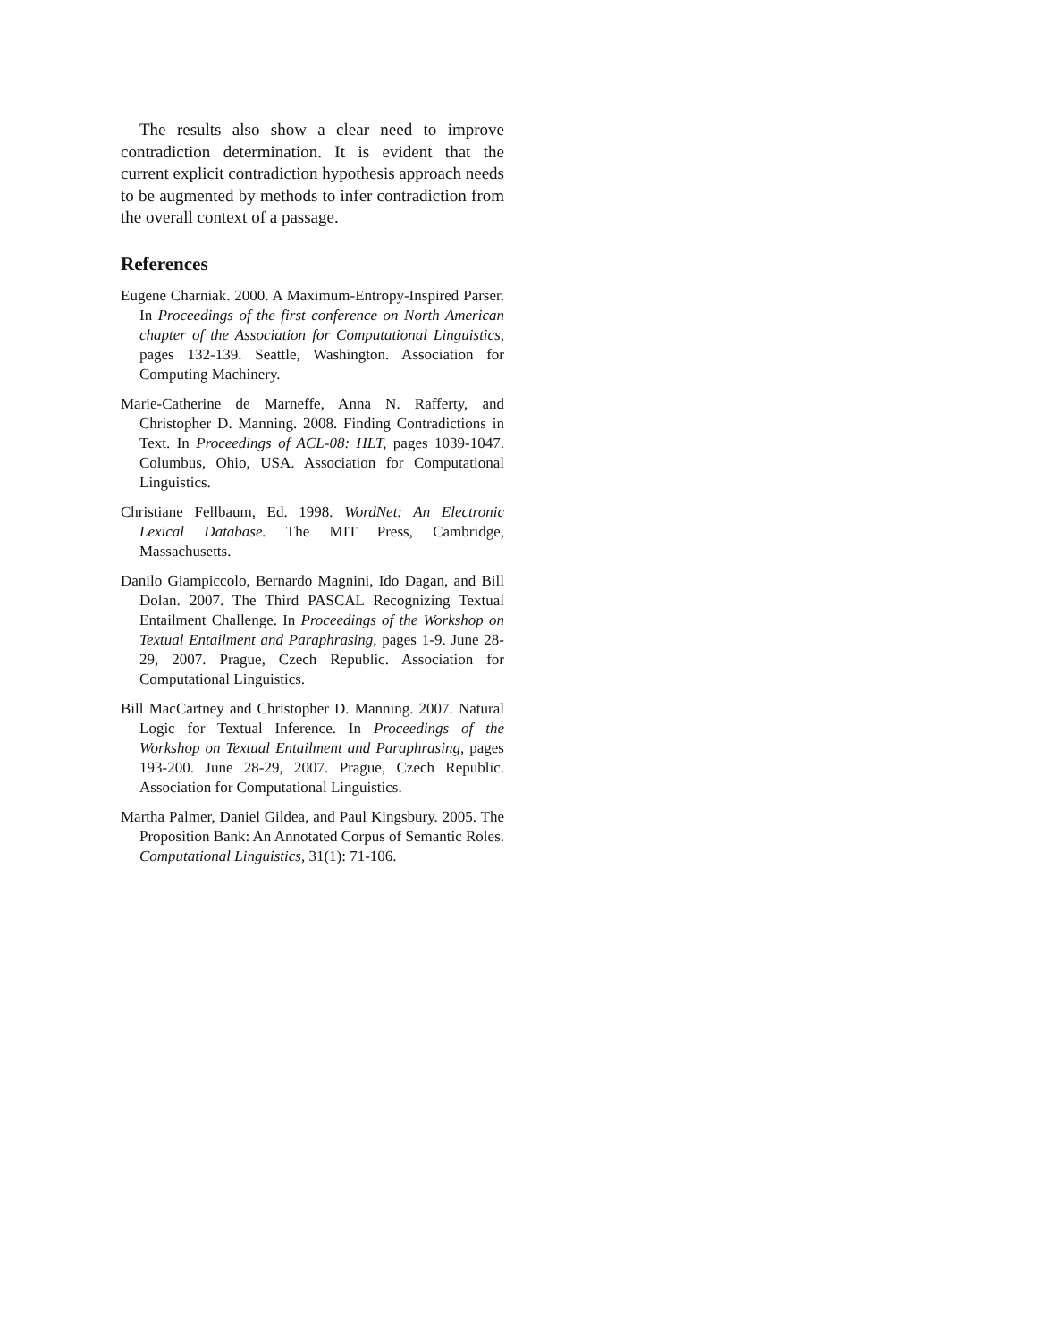The results also show a clear need to improve contradiction determination. It is evident that the current explicit contradiction hypothesis approach needs to be augmented by methods to infer contradiction from the overall context of a passage.
References
Eugene Charniak. 2000. A Maximum-Entropy-Inspired Parser. In Proceedings of the first conference on North American chapter of the Association for Computational Linguistics, pages 132-139. Seattle, Washington. Association for Computing Machinery.
Marie-Catherine de Marneffe, Anna N. Rafferty, and Christopher D. Manning. 2008. Finding Contradictions in Text. In Proceedings of ACL-08: HLT, pages 1039-1047. Columbus, Ohio, USA. Association for Computational Linguistics.
Christiane Fellbaum, Ed. 1998. WordNet: An Electronic Lexical Database. The MIT Press, Cambridge, Massachusetts.
Danilo Giampiccolo, Bernardo Magnini, Ido Dagan, and Bill Dolan. 2007. The Third PASCAL Recognizing Textual Entailment Challenge. In Proceedings of the Workshop on Textual Entailment and Paraphrasing, pages 1-9. June 28-29, 2007. Prague, Czech Republic. Association for Computational Linguistics.
Bill MacCartney and Christopher D. Manning. 2007. Natural Logic for Textual Inference. In Proceedings of the Workshop on Textual Entailment and Paraphrasing, pages 193-200. June 28-29, 2007. Prague, Czech Republic. Association for Computational Linguistics.
Martha Palmer, Daniel Gildea, and Paul Kingsbury. 2005. The Proposition Bank: An Annotated Corpus of Semantic Roles. Computational Linguistics, 31(1): 71-106.